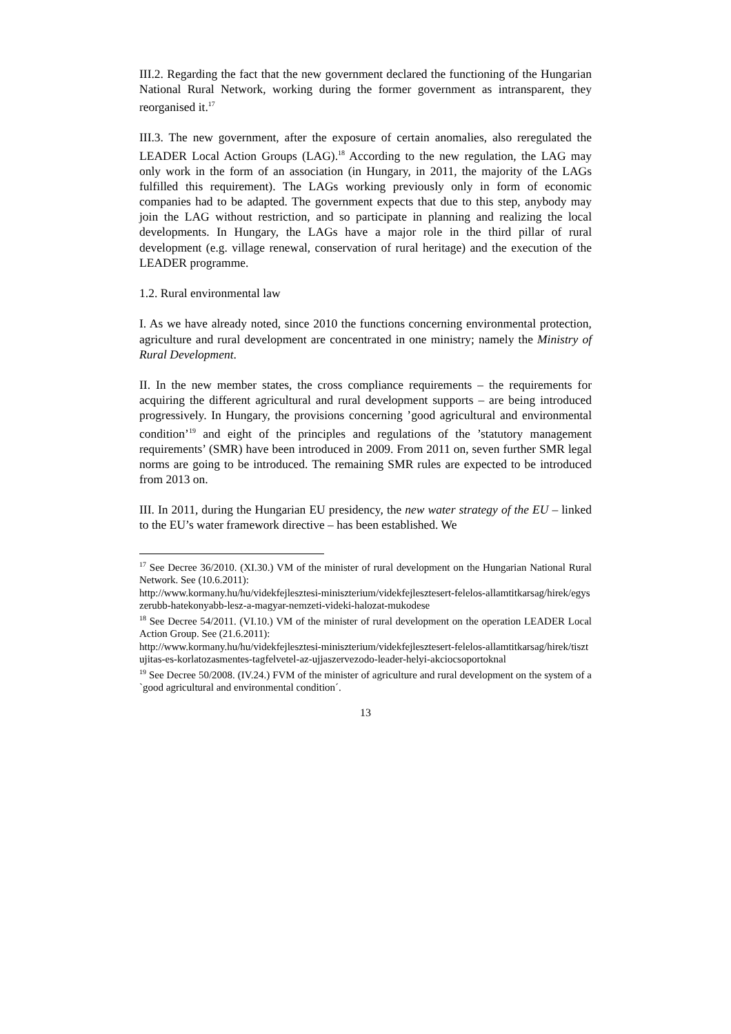III.2. Regarding the fact that the new government declared the functioning of the Hungarian National Rural Network, working during the former government as intransparent, they reorganised it.<sup>17</sup>
III.3. The new government, after the exposure of certain anomalies, also reregulated the LEADER Local Action Groups (LAG).<sup>18</sup> According to the new regulation, the LAG may only work in the form of an association (in Hungary, in 2011, the majority of the LAGs fulfilled this requirement). The LAGs working previously only in form of economic companies had to be adapted. The government expects that due to this step, anybody may join the LAG without restriction, and so participate in planning and realizing the local developments. In Hungary, the LAGs have a major role in the third pillar of rural development (e.g. village renewal, conservation of rural heritage) and the execution of the LEADER programme.
1.2. Rural environmental law
I. As we have already noted, since 2010 the functions concerning environmental protection, agriculture and rural development are concentrated in one ministry; namely the Ministry of Rural Development.
II. In the new member states, the cross compliance requirements – the requirements for acquiring the different agricultural and rural development supports – are being introduced progressively. In Hungary, the provisions concerning ’good agricultural and environmental condition’<sup>19</sup> and eight of the principles and regulations of the ’statutory management requirements’ (SMR) have been introduced in 2009. From 2011 on, seven further SMR legal norms are going to be introduced. The remaining SMR rules are expected to be introduced from 2013 on.
III. In 2011, during the Hungarian EU presidency, the new water strategy of the EU – linked to the EU’s water framework directive – has been established. We
<sup>17</sup> See Decree 36/2010. (XI.30.) VM of the minister of rural development on the Hungarian National Rural Network. See (10.6.2011):
http://www.kormany.hu/hu/videkfejlesztesi-miniszterium/videkfejlesztesert-felelos-allamtitkarsag/hirek/egyszerubb-hatekonyabb-lesz-a-magyar-nemzeti-videki-halozat-mukodese
<sup>18</sup> See Decree 54/2011. (VI.10.) VM of the minister of rural development on the operation LEADER Local Action Group. See (21.6.2011):
http://www.kormany.hu/hu/videkfejlesztesi-miniszterium/videkfejlesztesert-felelos-allamtitkarsag/hirek/tisztujitas-es-korlatozasmentes-tagfelvetel-az-ujjaszervezodo-leader-helyi-akciocsoportoknal
<sup>19</sup> See Decree 50/2008. (IV.24.) FVM of the minister of agriculture and rural development on the system of a `good agricultural and environmental condition´.
13